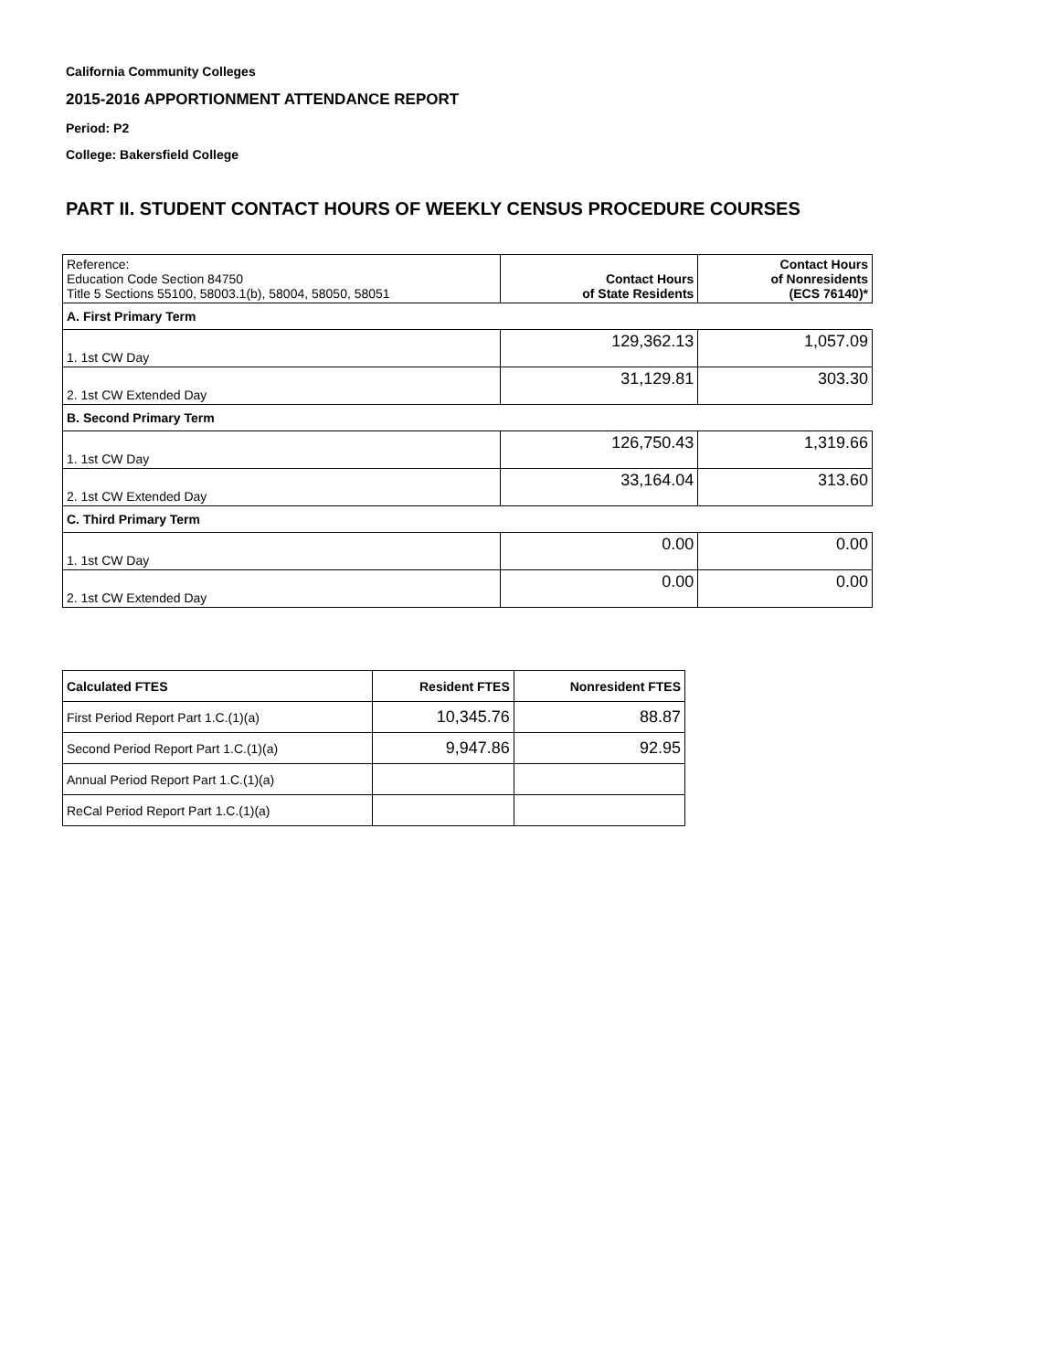California Community Colleges
2015-2016 APPORTIONMENT ATTENDANCE REPORT
Period: P2
College: Bakersfield College
PART II. STUDENT CONTACT HOURS OF WEEKLY CENSUS PROCEDURE COURSES
| Reference: Education Code Section 84750 Title 5 Sections 55100, 58003.1(b), 58004, 58050, 58051 | Contact Hours of State Residents | Contact Hours of Nonresidents (ECS 76140)* |
| --- | --- | --- |
| A. First Primary Term | | |
| 1. 1st CW Day | 129,362.13 | 1,057.09 |
| 2. 1st CW Extended Day | 31,129.81 | 303.30 |
| B. Second Primary Term | | |
| 1. 1st CW Day | 126,750.43 | 1,319.66 |
| 2. 1st CW Extended Day | 33,164.04 | 313.60 |
| C. Third Primary Term | | |
| 1. 1st CW Day | 0.00 | 0.00 |
| 2. 1st CW Extended Day | 0.00 | 0.00 |
| Calculated FTES | Resident FTES | Nonresident FTES |
| --- | --- | --- |
| First Period Report Part 1.C.(1)(a) | 10,345.76 | 88.87 |
| Second Period Report Part 1.C.(1)(a) | 9,947.86 | 92.95 |
| Annual Period Report Part 1.C.(1)(a) | | |
| ReCal Period Report Part 1.C.(1)(a) | | |